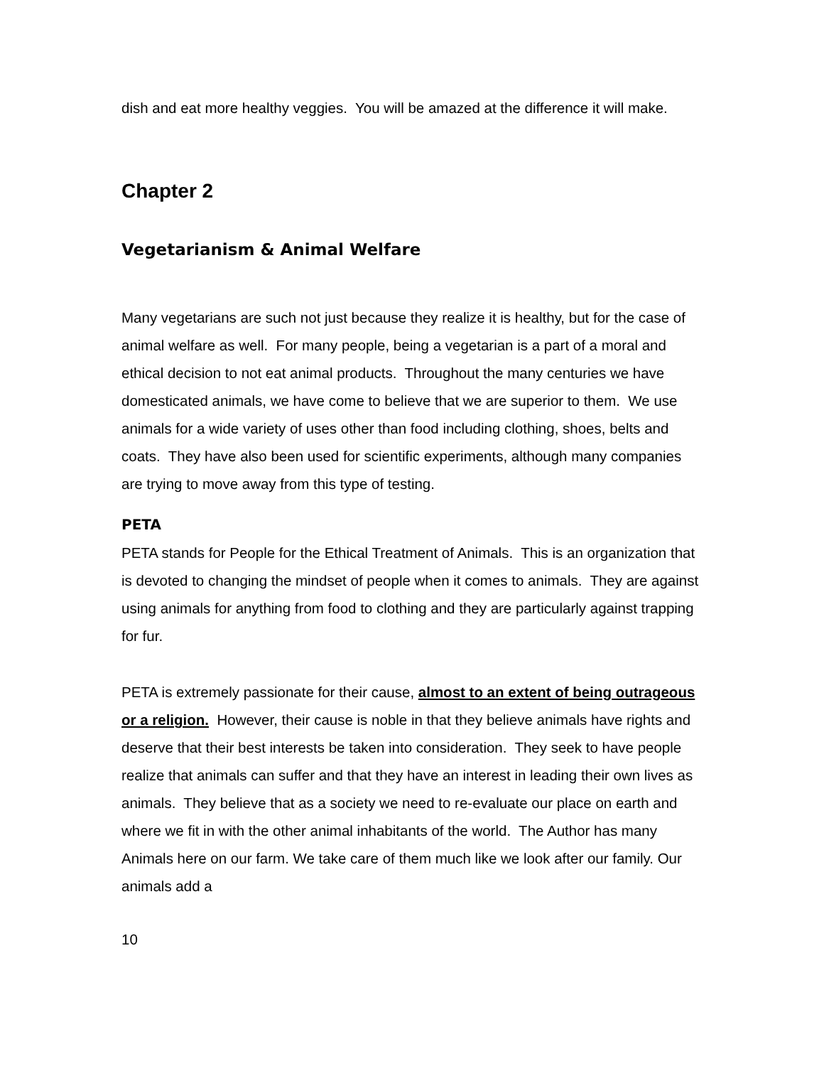dish and eat more healthy veggies. You will be amazed at the difference it will make.
Chapter 2
Vegetarianism & Animal Welfare
Many vegetarians are such not just because they realize it is healthy, but for the case of animal welfare as well. For many people, being a vegetarian is a part of a moral and ethical decision to not eat animal products. Throughout the many centuries we have domesticated animals, we have come to believe that we are superior to them. We use animals for a wide variety of uses other than food including clothing, shoes, belts and coats. They have also been used for scientific experiments, although many companies are trying to move away from this type of testing.
PETA
PETA stands for People for the Ethical Treatment of Animals. This is an organization that is devoted to changing the mindset of people when it comes to animals. They are against using animals for anything from food to clothing and they are particularly against trapping for fur.
PETA is extremely passionate for their cause, almost to an extent of being outrageous or a religion. However, their cause is noble in that they believe animals have rights and deserve that their best interests be taken into consideration. They seek to have people realize that animals can suffer and that they have an interest in leading their own lives as animals. They believe that as a society we need to re-evaluate our place on earth and where we fit in with the other animal inhabitants of the world. The Author has many Animals here on our farm. We take care of them much like we look after our family. Our animals add a
10